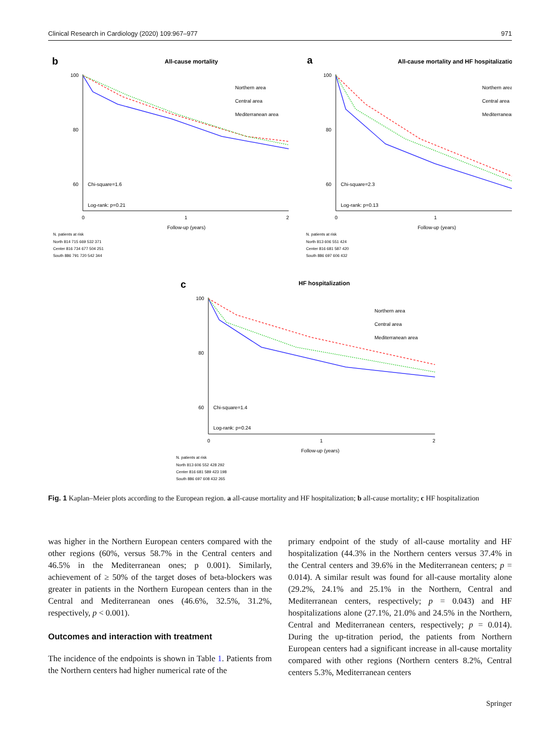Clinical Research in Cardiology (2020) 109:967–977 971
b
All-cause mortality
100
80
60
Chi-square=1.6
Log-rank: p=0.21
Northern area
Central area
Mediterranean area
0
1
2
Follow-up (years)
N. patients at risk
North 814 715 669 532 371
Center 816 734 677 504 251
South 886 791 720 542 344
a
All-cause mortality and HF hospitalization
100
80
60
Chi-square=2.3
Log-rank: p=0.13
Northern area
Central area
Mediterranean
0
1
Follow-up (years)
N. patients at risk
North 813 606 551 424
Center 816 681 587 420
South 886 697 606 432
c
HF hospitalization
100
80
60
Chi-square=1.4
Log-rank: p=0.24
Northern area
Central area
Mediterranean area
0
1
2
Follow-up (years)
N. patients at risk
North 813 606 552 428 292
Center 816 681 589 423 198
South 886 697 608 432 265
Fig. 1 Kaplan–Meier plots according to the European region. a all-cause mortality and HF hospitalization; b all-cause mortality; c HF hospitalization
was higher in the Northern European centers compared with the other regions (60%, versus 58.7% in the Central centers and 46.5% in the Mediterranean ones; p 0.001). Similarly, achievement of ≥ 50% of the target doses of beta-blockers was greater in patients in the Northern European centers than in the Central and Mediterranean ones (46.6%, 32.5%, 31.2%, respectively, p < 0.001).
Outcomes and interaction with treatment
The incidence of the endpoints is shown in Table 1. Patients from the Northern centers had higher numerical rate of the
primary endpoint of the study of all-cause mortality and HF hospitalization (44.3% in the Northern centers versus 37.4% in the Central centers and 39.6% in the Mediterranean centers; p = 0.014). A similar result was found for all-cause mortality alone (29.2%, 24.1% and 25.1% in the Northern, Central and Mediterranean centers, respectively; p = 0.043) and HF hospitalizations alone (27.1%, 21.0% and 24.5% in the Northern, Central and Mediterranean centers, respectively; p = 0.014). During the up-titration period, the patients from Northern European centers had a significant increase in all-cause mortality compared with other regions (Northern centers 8.2%, Central centers 5.3%, Mediterranean centers
Springer